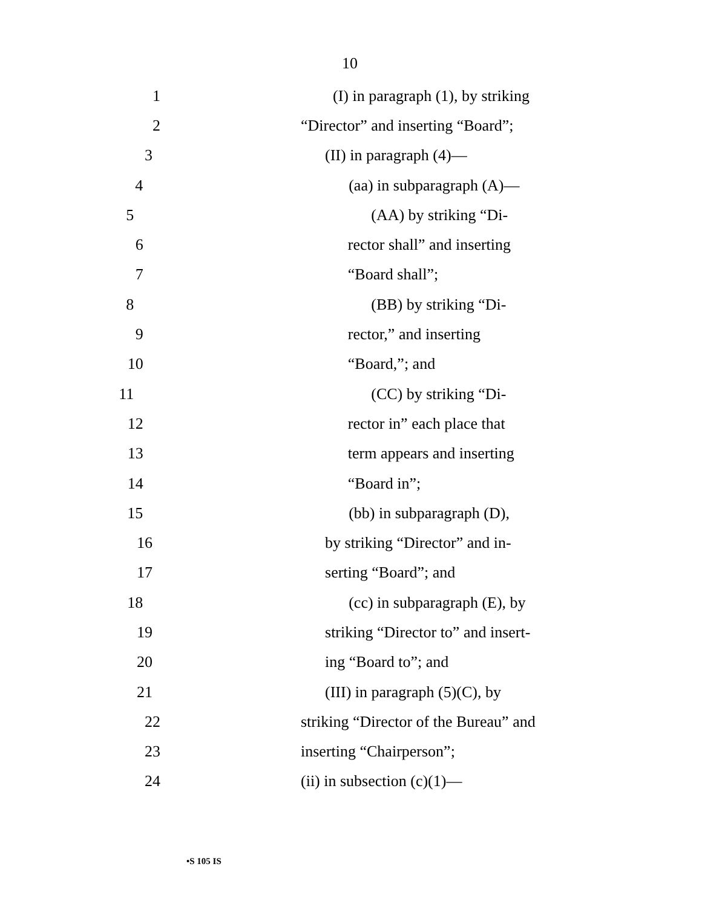10
1
(I) in paragraph (1), by striking
2 “Director” and inserting “Board”;
3 (II) in paragraph (4)—
4 (aa) in subparagraph (A)—
5 (AA) by striking “Di-
6 rector shall” and inserting
7 “Board shall”;
8 (BB) by striking “Di-
9 rector,” and inserting
10 “Board,”; and
11 (CC) by striking “Di-
12 rector in” each place that
13 term appears and inserting
14 “Board in”;
15 (bb) in subparagraph (D),
16 by striking “Director” and in-
17 serting “Board”; and
18 (cc) in subparagraph (E), by
19 striking “Director to” and insert-
20 ing “Board to”; and
21 (III) in paragraph (5)(C), by
22 striking “Director of the Bureau” and
23 inserting “Chairperson”;
24 (ii) in subsection (c)(1)—
•S 105 IS